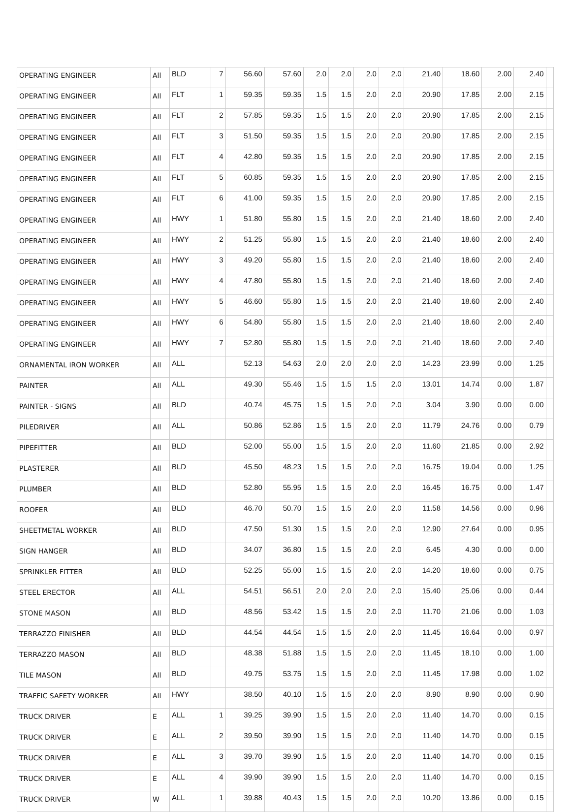| OPERATING ENGINEER | All | BLD | 7 | 56.60 | 57.60 | 2.0 | 2.0 | 2.0 | 2.0 | 21.40 | 18.60 | 2.00 | 2.40 | |
| OPERATING ENGINEER | All | FLT | 1 | 59.35 | 59.35 | 1.5 | 1.5 | 2.0 | 2.0 | 20.90 | 17.85 | 2.00 | 2.15 | |
| OPERATING ENGINEER | All | FLT | 2 | 57.85 | 59.35 | 1.5 | 1.5 | 2.0 | 2.0 | 20.90 | 17.85 | 2.00 | 2.15 | |
| OPERATING ENGINEER | All | FLT | 3 | 51.50 | 59.35 | 1.5 | 1.5 | 2.0 | 2.0 | 20.90 | 17.85 | 2.00 | 2.15 | |
| OPERATING ENGINEER | All | FLT | 4 | 42.80 | 59.35 | 1.5 | 1.5 | 2.0 | 2.0 | 20.90 | 17.85 | 2.00 | 2.15 | |
| OPERATING ENGINEER | All | FLT | 5 | 60.85 | 59.35 | 1.5 | 1.5 | 2.0 | 2.0 | 20.90 | 17.85 | 2.00 | 2.15 | |
| OPERATING ENGINEER | All | FLT | 6 | 41.00 | 59.35 | 1.5 | 1.5 | 2.0 | 2.0 | 20.90 | 17.85 | 2.00 | 2.15 | |
| OPERATING ENGINEER | All | HWY | 1 | 51.80 | 55.80 | 1.5 | 1.5 | 2.0 | 2.0 | 21.40 | 18.60 | 2.00 | 2.40 | |
| OPERATING ENGINEER | All | HWY | 2 | 51.25 | 55.80 | 1.5 | 1.5 | 2.0 | 2.0 | 21.40 | 18.60 | 2.00 | 2.40 | |
| OPERATING ENGINEER | All | HWY | 3 | 49.20 | 55.80 | 1.5 | 1.5 | 2.0 | 2.0 | 21.40 | 18.60 | 2.00 | 2.40 | |
| OPERATING ENGINEER | All | HWY | 4 | 47.80 | 55.80 | 1.5 | 1.5 | 2.0 | 2.0 | 21.40 | 18.60 | 2.00 | 2.40 | |
| OPERATING ENGINEER | All | HWY | 5 | 46.60 | 55.80 | 1.5 | 1.5 | 2.0 | 2.0 | 21.40 | 18.60 | 2.00 | 2.40 | |
| OPERATING ENGINEER | All | HWY | 6 | 54.80 | 55.80 | 1.5 | 1.5 | 2.0 | 2.0 | 21.40 | 18.60 | 2.00 | 2.40 | |
| OPERATING ENGINEER | All | HWY | 7 | 52.80 | 55.80 | 1.5 | 1.5 | 2.0 | 2.0 | 21.40 | 18.60 | 2.00 | 2.40 | |
| ORNAMENTAL IRON WORKER | All | ALL | | 52.13 | 54.63 | 2.0 | 2.0 | 2.0 | 2.0 | 14.23 | 23.99 | 0.00 | 1.25 | |
| PAINTER | All | ALL | | 49.30 | 55.46 | 1.5 | 1.5 | 1.5 | 2.0 | 13.01 | 14.74 | 0.00 | 1.87 | |
| PAINTER - SIGNS | All | BLD | | 40.74 | 45.75 | 1.5 | 1.5 | 2.0 | 2.0 | 3.04 | 3.90 | 0.00 | 0.00 | |
| PILEDRIVER | All | ALL | | 50.86 | 52.86 | 1.5 | 1.5 | 2.0 | 2.0 | 11.79 | 24.76 | 0.00 | 0.79 | |
| PIPEFITTER | All | BLD | | 52.00 | 55.00 | 1.5 | 1.5 | 2.0 | 2.0 | 11.60 | 21.85 | 0.00 | 2.92 | |
| PLASTERER | All | BLD | | 45.50 | 48.23 | 1.5 | 1.5 | 2.0 | 2.0 | 16.75 | 19.04 | 0.00 | 1.25 | |
| PLUMBER | All | BLD | | 52.80 | 55.95 | 1.5 | 1.5 | 2.0 | 2.0 | 16.45 | 16.75 | 0.00 | 1.47 | |
| ROOFER | All | BLD | | 46.70 | 50.70 | 1.5 | 1.5 | 2.0 | 2.0 | 11.58 | 14.56 | 0.00 | 0.96 | |
| SHEETMETAL WORKER | All | BLD | | 47.50 | 51.30 | 1.5 | 1.5 | 2.0 | 2.0 | 12.90 | 27.64 | 0.00 | 0.95 | |
| SIGN HANGER | All | BLD | | 34.07 | 36.80 | 1.5 | 1.5 | 2.0 | 2.0 | 6.45 | 4.30 | 0.00 | 0.00 | |
| SPRINKLER FITTER | All | BLD | | 52.25 | 55.00 | 1.5 | 1.5 | 2.0 | 2.0 | 14.20 | 18.60 | 0.00 | 0.75 | |
| STEEL ERECTOR | All | ALL | | 54.51 | 56.51 | 2.0 | 2.0 | 2.0 | 2.0 | 15.40 | 25.06 | 0.00 | 0.44 | |
| STONE MASON | All | BLD | | 48.56 | 53.42 | 1.5 | 1.5 | 2.0 | 2.0 | 11.70 | 21.06 | 0.00 | 1.03 | |
| TERRAZZO FINISHER | All | BLD | | 44.54 | 44.54 | 1.5 | 1.5 | 2.0 | 2.0 | 11.45 | 16.64 | 0.00 | 0.97 | |
| TERRAZZO MASON | All | BLD | | 48.38 | 51.88 | 1.5 | 1.5 | 2.0 | 2.0 | 11.45 | 18.10 | 0.00 | 1.00 | |
| TILE MASON | All | BLD | | 49.75 | 53.75 | 1.5 | 1.5 | 2.0 | 2.0 | 11.45 | 17.98 | 0.00 | 1.02 | |
| TRAFFIC SAFETY WORKER | All | HWY | | 38.50 | 40.10 | 1.5 | 1.5 | 2.0 | 2.0 | 8.90 | 8.90 | 0.00 | 0.90 | |
| TRUCK DRIVER | E | ALL | 1 | 39.25 | 39.90 | 1.5 | 1.5 | 2.0 | 2.0 | 11.40 | 14.70 | 0.00 | 0.15 | |
| TRUCK DRIVER | E | ALL | 2 | 39.50 | 39.90 | 1.5 | 1.5 | 2.0 | 2.0 | 11.40 | 14.70 | 0.00 | 0.15 | |
| TRUCK DRIVER | E | ALL | 3 | 39.70 | 39.90 | 1.5 | 1.5 | 2.0 | 2.0 | 11.40 | 14.70 | 0.00 | 0.15 | |
| TRUCK DRIVER | E | ALL | 4 | 39.90 | 39.90 | 1.5 | 1.5 | 2.0 | 2.0 | 11.40 | 14.70 | 0.00 | 0.15 | |
| TRUCK DRIVER | W | ALL | 1 | 39.88 | 40.43 | 1.5 | 1.5 | 2.0 | 2.0 | 10.20 | 13.86 | 0.00 | 0.15 | |